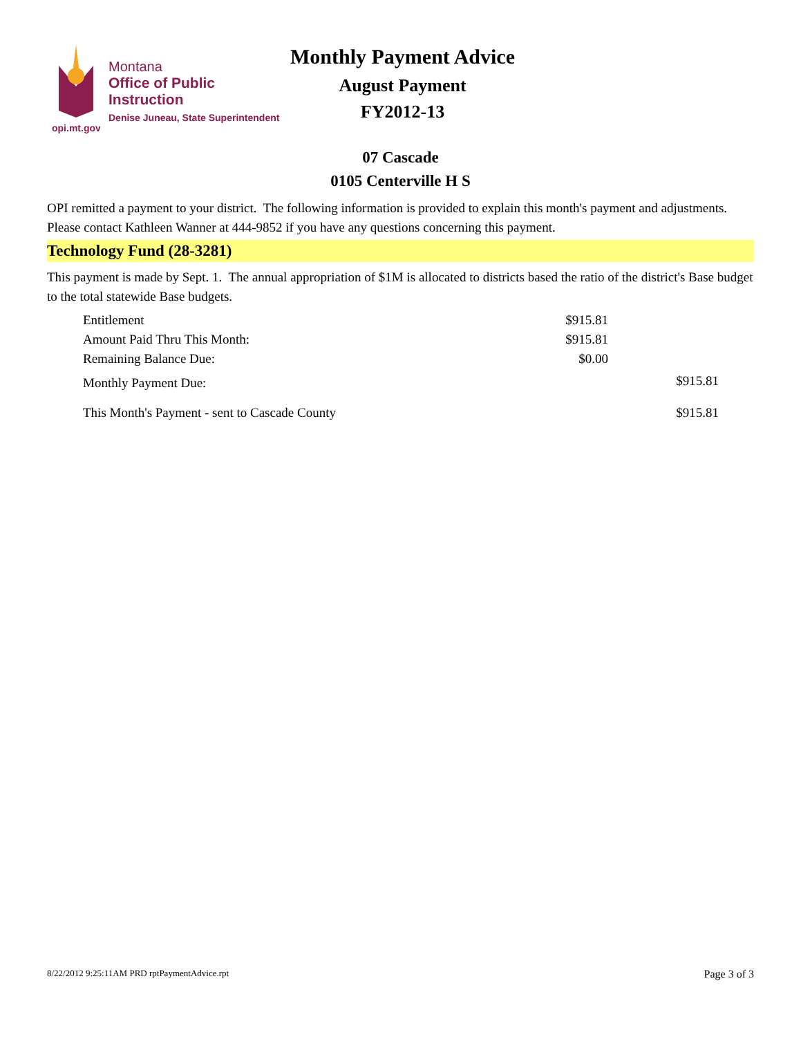opi.mt.gov
Montana
Office of Public Instruction
Denise Juneau, State Superintendent
Monthly Payment Advice
August Payment
FY2012-13
07 Cascade
0105 Centerville H S
OPI remitted a payment to your district. The following information is provided to explain this month's payment and adjustments. Please contact Kathleen Wanner at 444-9852 if you have any questions concerning this payment.
Technology Fund (28-3281)
This payment is made by Sept. 1. The annual appropriation of $1M is allocated to districts based the ratio of the district's Base budget to the total statewide Base budgets.
| Entitlement | $915.81 | |
| Amount Paid Thru This Month: | $915.81 | |
| Remaining Balance Due: | $0.00 | |
| Monthly Payment Due: | | $915.81 |
| This Month's Payment - sent to Cascade County | | $915.81 |
8/22/2012 9:25:11AM PRD rptPaymentAdvice.rpt Page 3 of 3